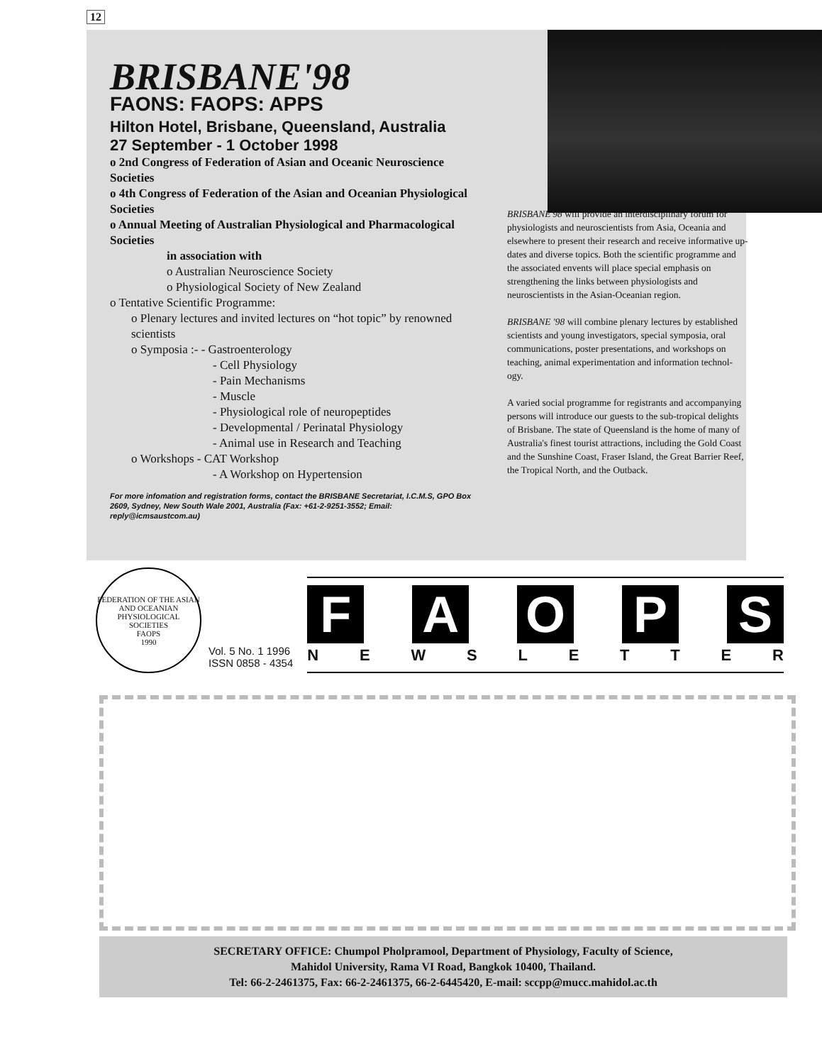12
BRISBANE'98
FAONS: FAOPS: APPS
Hilton Hotel, Brisbane, Queensland, Australia
27 September - 1 October 1998
o 2nd Congress of Federation of Asian and Oceanic Neuroscience Societies
o 4th Congress of Federation of the Asian and Oceanian Physiological Societies
o Annual Meeting of Australian Physiological and Pharmacological Societies
in association with
o Australian Neuroscience Society
o Physiological Society of New Zealand
o Tentative Scientific Programme:
o Plenary lectures and invited lectures on “hot topic” by renowned scientists
o Symposia :- - Gastroenterology
- Cell Physiology
- Pain Mechanisms
- Muscle
- Physiological role of neuropeptides
- Developmental / Perinatal Physiology
- Animal use in Research and Teaching
o Workshops - CAT Workshop
- A Workshop on Hypertension
For more infomation and registration forms, contact the BRISBANE Secretariat, I.C.M.S, GPO Box 2609, Sydney, New South Wale 2001, Australia (Fax: +61-2-9251-3552; Email: reply@icmsaustcom.au)
BRISBANE'98 will provide an interdisciplinary forum for physiologists and neuroscientists from Asia, Oceania and elsewhere to present their research and receive informative up-dates and diverse topics. Both the scientific programme and the associated envents will place special emphasis on strengthening the links between physiologists and neuroscientists in the Asian-Oceanian region.
BRISBANE '98 will combine plenary lectures by established scientists and young investigators, special symposia, oral communications, poster presentations, and workshops on teaching, animal experimentation and information technol-ogy.
A varied social programme for registrants and accompanying persons will introduce our guests to the sub-tropical delights of Brisbane. The state of Queensland is the home of many of Australia's finest tourist attractions, including the Gold Coast and the Sunshine Coast, Fraser Island, the Great Barrier Reef, the Tropical North, and the Outback.
FEDERATION OF THE ASIAN AND OCEANIAN PHYSIOLOGICAL SOCIETIES
FAOPS
1990
Vol. 5 No. 1 1996
ISSN 0858 - 4354
F A O P S
N E W S L E T T E R
SECRETARY OFFICE: Chumpol Pholpramool, Department of Physiology, Faculty of Science,
Mahidol University, Rama VI Road, Bangkok 10400, Thailand.
Tel: 66-2-2461375, Fax: 66-2-2461375, 66-2-6445420, E-mail: sccpp@mucc.mahidol.ac.th